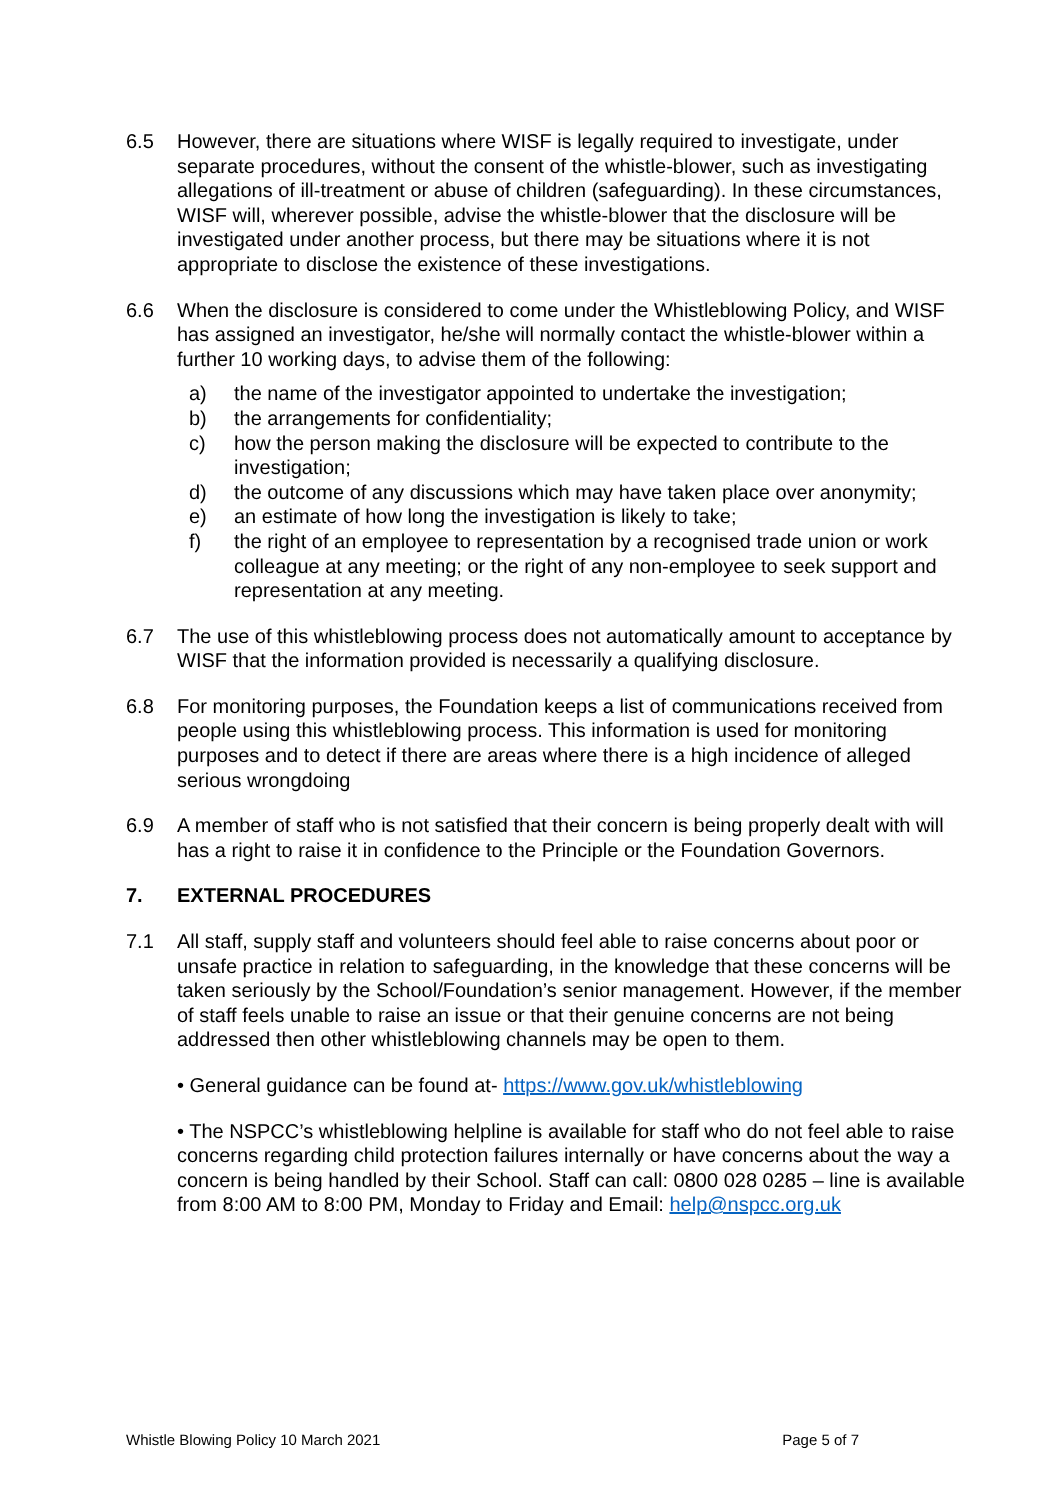6.5 However, there are situations where WISF is legally required to investigate, under separate procedures, without the consent of the whistle-blower, such as investigating allegations of ill-treatment or abuse of children (safeguarding). In these circumstances, WISF will, wherever possible, advise the whistle-blower that the disclosure will be investigated under another process, but there may be situations where it is not appropriate to disclose the existence of these investigations.
6.6 When the disclosure is considered to come under the Whistleblowing Policy, and WISF has assigned an investigator, he/she will normally contact the whistle-blower within a further 10 working days, to advise them of the following:
a) the name of the investigator appointed to undertake the investigation;
b) the arrangements for confidentiality;
c) how the person making the disclosure will be expected to contribute to the investigation;
d) the outcome of any discussions which may have taken place over anonymity;
e) an estimate of how long the investigation is likely to take;
f) the right of an employee to representation by a recognised trade union or work colleague at any meeting; or the right of any non-employee to seek support and representation at any meeting.
6.7 The use of this whistleblowing process does not automatically amount to acceptance by WISF that the information provided is necessarily a qualifying disclosure.
6.8 For monitoring purposes, the Foundation keeps a list of communications received from people using this whistleblowing process. This information is used for monitoring purposes and to detect if there are areas where there is a high incidence of alleged serious wrongdoing
6.9 A member of staff who is not satisfied that their concern is being properly dealt with will has a right to raise it in confidence to the Principle or the Foundation Governors.
7. EXTERNAL PROCEDURES
7.1 All staff, supply staff and volunteers should feel able to raise concerns about poor or unsafe practice in relation to safeguarding, in the knowledge that these concerns will be taken seriously by the School/Foundation’s senior management. However, if the member of staff feels unable to raise an issue or that their genuine concerns are not being addressed then other whistleblowing channels may be open to them.
• General guidance can be found at- https://www.gov.uk/whistleblowing
• The NSPCC’s whistleblowing helpline is available for staff who do not feel able to raise concerns regarding child protection failures internally or have concerns about the way a concern is being handled by their School. Staff can call: 0800 028 0285 – line is available from 8:00 AM to 8:00 PM, Monday to Friday and Email: help@nspcc.org.uk
Whistle Blowing Policy 10 March 2021 Page 5 of 7